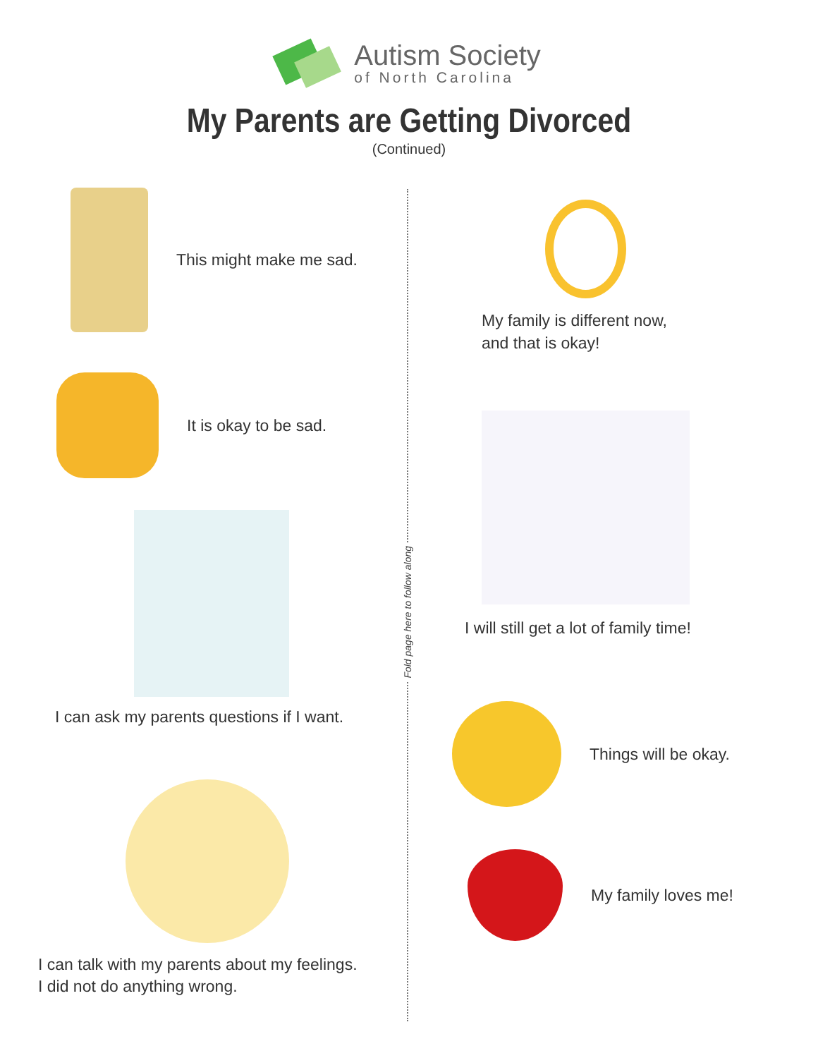Autism Society
of North Carolina
My Parents are Getting Divorced
(Continued)
Fold page here to follow along
This might make me sad.
It is okay to be sad.
I can ask my parents questions if I want.
I can talk with my parents about my feelings.
I did not do anything wrong.
My family is different now,
and that is okay!
I will still get a lot of family time!
Things will be okay.
My family loves me!